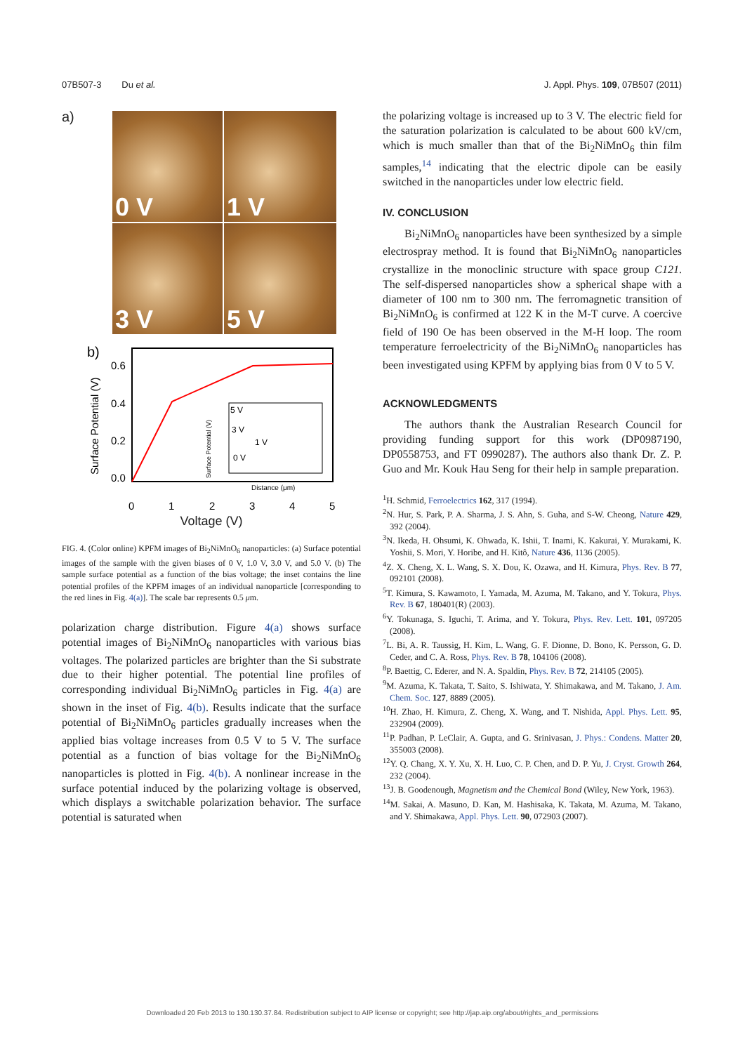07B507-3 Du et al. J. Appl. Phys. 109, 07B507 (2011)
a)
0 V
1 V
3 V
5 V
b)
0.6
0.4
0.2
0.0
0
1
2
3
4
5
Surface Potential (V)
5 V
3 V
1 V
0 V
Distance (μm)
Surface Potential (V)
Voltage (V)
FIG. 4. (Color online) KPFM images of Bi<sub>2</sub>NiMnO<sub>6</sub> nanoparticles: (a) Surface potential images of the sample with the given biases of 0 V, 1.0 V, 3.0 V, and 5.0 V. (b) The sample surface potential as a function of the bias voltage; the inset contains the line potential profiles of the KPFM images of an individual nanoparticle [corresponding to the red lines in Fig. 4(a)]. The scale bar represents 0.5 μm.
polarization charge distribution. Figure 4(a) shows surface potential images of Bi<sub>2</sub>NiMnO<sub>6</sub> nanoparticles with various bias voltages. The polarized particles are brighter than the Si substrate due to their higher potential. The potential line profiles of corresponding individual Bi<sub>2</sub>NiMnO<sub>6</sub> particles in Fig. 4(a) are shown in the inset of Fig. 4(b). Results indicate that the surface potential of Bi<sub>2</sub>NiMnO<sub>6</sub> particles gradually increases when the applied bias voltage increases from 0.5 V to 5 V. The surface potential as a function of bias voltage for the Bi<sub>2</sub>NiMnO<sub>6</sub> nanoparticles is plotted in Fig. 4(b). A nonlinear increase in the surface potential induced by the polarizing voltage is observed, which displays a switchable polarization behavior. The surface potential is saturated when
the polarizing voltage is increased up to 3 V. The electric field for the saturation polarization is calculated to be about 600 kV/cm, which is much smaller than that of the Bi<sub>2</sub>NiMnO<sub>6</sub> thin film samples,<sup>14</sup> indicating that the electric dipole can be easily switched in the nanoparticles under low electric field.
IV. CONCLUSION
Bi<sub>2</sub>NiMnO<sub>6</sub> nanoparticles have been synthesized by a simple electrospray method. It is found that Bi<sub>2</sub>NiMnO<sub>6</sub> nanoparticles crystallize in the monoclinic structure with space group C121. The self-dispersed nanoparticles show a spherical shape with a diameter of 100 nm to 300 nm. The ferromagnetic transition of Bi<sub>2</sub>NiMnO<sub>6</sub> is confirmed at 122 K in the M-T curve. A coercive field of 190 Oe has been observed in the M-H loop. The room temperature ferroelectricity of the Bi<sub>2</sub>NiMnO<sub>6</sub> nanoparticles has been investigated using KPFM by applying bias from 0 V to 5 V.
ACKNOWLEDGMENTS
The authors thank the Australian Research Council for providing funding support for this work (DP0987190, DP0558753, and FT 0990287). The authors also thank Dr. Z. P. Guo and Mr. Kouk Hau Seng for their help in sample preparation.
<sup>1</sup>H. Schmid, Ferroelectrics 162, 317 (1994).
<sup>2</sup> N. Hur, S. Park, P. A. Sharma, J. S. Ahn, S. Guha, and S-W. Cheong, Nature 429, 392 (2004).
<sup>3</sup> N. Ikeda, H. Ohsumi, K. Ohwada, K. Ishii, T. Inami, K. Kakurai, Y. Murakami, K. Yoshii, S. Mori, Y. Horibe, and H. Kitô, Nature 436, 1136 (2005).
<sup>4</sup> Z. X. Cheng, X. L. Wang, S. X. Dou, K. Ozawa, and H. Kimura, Phys. Rev. B 77, 092101 (2008).
<sup>5</sup> T. Kimura, S. Kawamoto, I. Yamada, M. Azuma, M. Takano, and Y. Tokura, Phys. Rev. B 67, 180401(R) (2003).
<sup>6</sup> Y. Tokunaga, S. Iguchi, T. Arima, and Y. Tokura, Phys. Rev. Lett. 101, 097205 (2008).
<sup>7</sup> L. Bi, A. R. Taussig, H. Kim, L. Wang, G. F. Dionne, D. Bono, K. Persson, G. D. Ceder, and C. A. Ross, Phys. Rev. B 78, 104106 (2008).
<sup>8</sup> P. Baettig, C. Ederer, and N. A. Spaldin, Phys. Rev. B 72, 214105 (2005).
<sup>9</sup> M. Azuma, K. Takata, T. Saito, S. Ishiwata, Y. Shimakawa, and M. Takano, J. Am. Chem. Soc. 127, 8889 (2005).
<sup>10</sup>H. Zhao, H. Kimura, Z. Cheng, X. Wang, and T. Nishida, Appl. Phys. Lett. 95, 232904 (2009).
<sup>11</sup> P. Padhan, P. LeClair, A. Gupta, and G. Srinivasan, J. Phys.: Condens. Matter 20, 355003 (2008).
<sup>12</sup> Y. Q. Chang, X. Y. Xu, X. H. Luo, C. P. Chen, and D. P. Yu, J. Cryst. Growth 264, 232 (2004).
<sup>13</sup> J. B. Goodenough, Magnetism and the Chemical Bond (Wiley, New York, 1963).
<sup>14</sup> M. Sakai, A. Masuno, D. Kan, M. Hashisaka, K. Takata, M. Azuma, M. Takano, and Y. Shimakawa, Appl. Phys. Lett. 90, 072903 (2007).
Downloaded 20 Feb 2013 to 130.130.37.84. Redistribution subject to AIP license or copyright; see http://jap.aip.org/about/rights_and_permissions